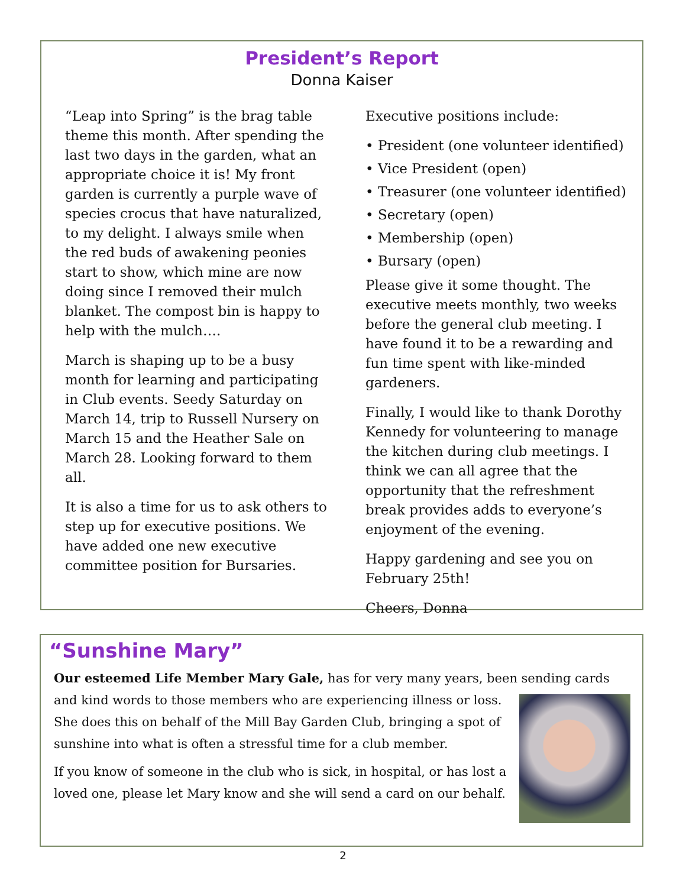President’s Report
Donna Kaiser
“Leap into Spring” is the brag table theme this month. After spending the last two days in the garden, what an appropriate choice it is! My front garden is currently a purple wave of species crocus that have naturalized, to my delight. I always smile when the red buds of awakening peonies start to show, which mine are now doing since I removed their mulch blanket. The compost bin is happy to help with the mulch….
March is shaping up to be a busy month for learning and participating in Club events. Seedy Saturday on March 14, trip to Russell Nursery on March 15 and the Heather Sale on March 28. Looking forward to them all.
It is also a time for us to ask others to step up for executive positions. We have added one new executive committee position for Bursaries.
Executive positions include:
• President (one volunteer identified)
• Vice President (open)
• Treasurer (one volunteer identified)
• Secretary (open)
• Membership (open)
• Bursary (open)
Please give it some thought. The executive meets monthly, two weeks before the general club meeting. I have found it to be a rewarding and fun time spent with like-minded gardeners.
Finally, I would like to thank Dorothy Kennedy for volunteering to manage the kitchen during club meetings. I think we can all agree that the opportunity that the refreshment break provides adds to everyone’s enjoyment of the evening.
Happy gardening and see you on February 25th!
Cheers, Donna
“Sunshine Mary”
Our esteemed Life Member Mary Gale, has for very many years, been sending cards and kind words to those members who are experiencing illness or loss. She does this on behalf of the Mill Bay Garden Club, bringing a spot of sunshine into what is often a stressful time for a club member.
If you know of someone in the club who is sick, in hospital, or has lost a loved one, please let Mary know and she will send a card on our behalf.
2